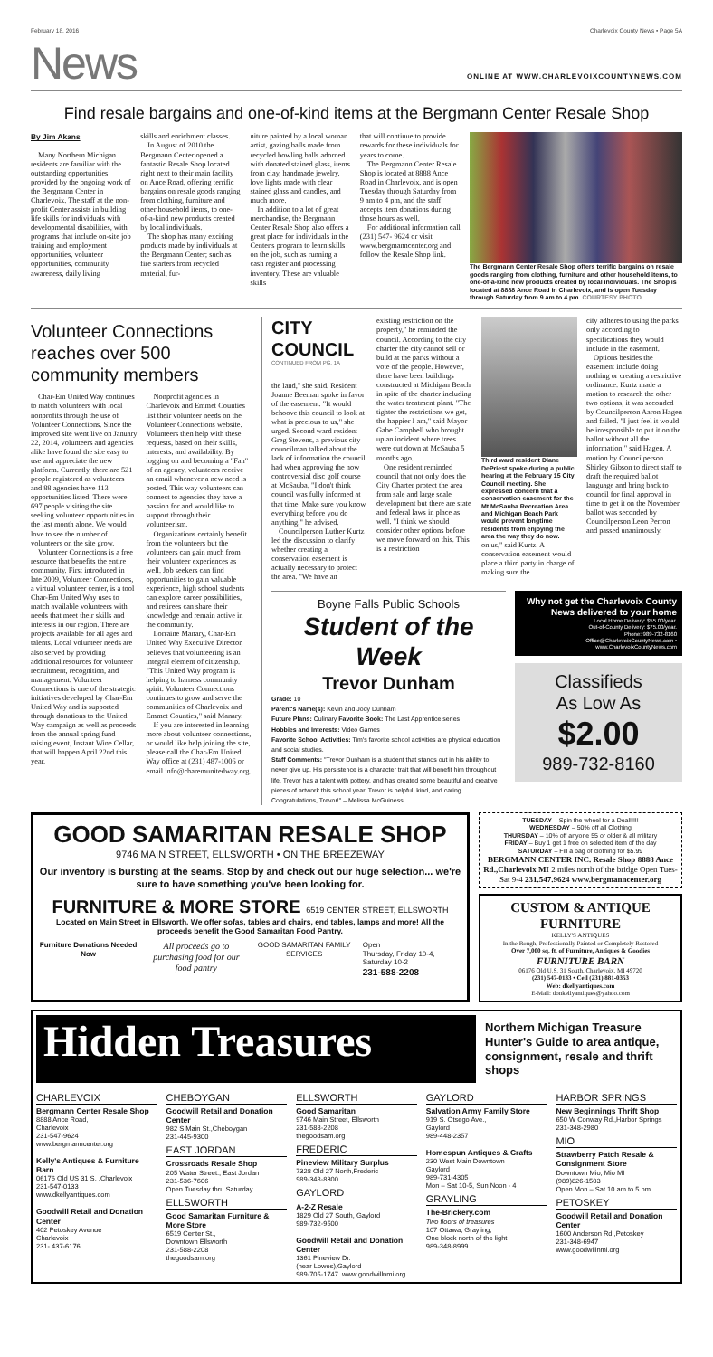February 18, 2016 Charlevoix County News • Page 5A
News
ONLINE AT WWW.CHARLEVOIXCOUNTYNEWS.COM
Find resale bargains and one-of-kind items at the Bergmann Center Resale Shop
By Jim Akans
Many Northern Michigan residents are familiar with the outstanding opportunities provided by the ongoing work of the Bergmann Center in Charlevoix. The staff at the non-profit Center assists in building life skills for individuals with developmental disabilities, with programs that include on-site job training and employment opportunities, volunteer opportunities, community awareness, daily living
skills and enrichment classes.
In August of 2010 the Bergmann Center opened a fantastic Resale Shop located right next to their main facility on Ance Road, offering terrific bargains on resale goods ranging from clothing, furniture and other household items, to one-of-a-kind new products created by local individuals.
The shop has many exciting products made by individuals at the Bergmann Center; such as fire starters from recycled material, fur-
niture painted by a local woman artist, gazing balls made from recycled bowling balls adorned with donated stained glass, items from clay, handmade jewelry, love lights made with clear stained glass and candles, and much more.
In addition to a lot of great merchandise, the Bergmann Center Resale Shop also offers a great place for individuals in the Center's program to learn skills on the job, such as running a cash register and processing inventory. These are valuable skills
that will continue to provide rewards for these individuals for years to come.
The Bergmann Center Resale Shop is located at 8888 Ance Road in Charlevoix, and is open Tuesday through Saturday from 9 am to 4 pm, and the staff accepts item donations during those hours as well.
For additional information call (231) 547- 9624 or visit www.bergmanncenter.org and follow the Resale Shop link.
The Bergmann Center Resale Shop offers terrific bargains on resale goods ranging from clothing, furniture and other household items, to one-of-a-kind new products created by local individuals. The Shop is located at 8888 Ance Road in Charlevoix, and is open Tuesday through Saturday from 9 am to 4 pm. COURTESY PHOTO
Volunteer Connections reaches over 500 community members
Char-Em United Way continues to match volunteers with local nonprofits through the use of Volunteer Connections. Since the improved site went live on January 22, 2014, volunteers and agencies alike have found the site easy to use and appreciate the new platform. Currently, there are 521 people registered as volunteers and 88 agencies have 113 opportunities listed. There were 697 people visiting the site seeking volunteer opportunities in the last month alone. We would love to see the number of volunteers on the site grow.
Volunteer Connections is a free resource that benefits the entire community. First introduced in late 2009, Volunteer Connections, a virtual volunteer center, is a tool Char-Em United Way uses to match available volunteers with needs that meet their skills and interests in our region. There are projects available for all ages and talents. Local volunteer needs are also served by providing additional resources for volunteer recruitment, recognition, and management. Volunteer Connections is one of the strategic initiatives developed by Char-Em United Way and is supported through donations to the United Way campaign as well as proceeds from the annual spring fund raising event, Instant Wine Cellar, that will happen April 22nd this year.
Nonprofit agencies in Charlevoix and Emmet Counties list their volunteer needs on the Volunteer Connections website. Volunteers then help with these requests, based on their skills, interests, and availability. By logging on and becoming a "Fan" of an agency, volunteers receive an email whenever a new need is posted. This way volunteers can connect to agencies they have a passion for and would like to support through their volunteerism.
Organizations certainly benefit from the volunteers but the volunteers can gain much from their volunteer experiences as well. Job seekers can find opportunities to gain valuable experience, high school students can explore career possibilities, and retirees can share their knowledge and remain active in the community.
Lorraine Manary, Char-Em United Way Executive Director, believes that volunteering is an integral element of citizenship. "This United Way program is helping to harness community spirit. Volunteer Connections continues to grow and serve the communities of Charlevoix and Emmet Counties," said Manary.
If you are interested in learning more about volunteer connections, or would like help joining the site, please call the Char-Em United Way office at (231) 487-1006 or email info@charemunitedway.org.
CITY COUNCIL
CONTINUED FROM PG. 1A
the land," she said. Resident Joanne Beeman spoke in favor of the easement. "It would behoove this council to look at what is precious to us," she urged. Second ward resident Greg Stevens, a previous city councilman talked about the lack of information the council had when approving the now controversial disc golf course at McSauba. "I don't think council was fully informed at that time. Make sure you know everything before you do anything," he advised.
Councilperson Luther Kurtz led the discussion to clarify whether creating a conservation easement is actually necessary to protect the area. "We have an
existing restriction on the property," he reminded the council. According to the city charter the city cannot sell or build at the parks without a vote of the people. However, there have been buildings constructed at Michigan Beach in spite of the charter including the water treatment plant. "The tighter the restrictions we get, the happier I am," said Mayor Gabe Campbell who brought up an incident where trees were cut down at McSauba 5 months ago.
One resident reminded council that not only does the City Charter protect the area from sale and large scale development but there are state and federal laws in place as well. "I think we should consider other options before we move forward on this. This is a restriction
Third ward resident Diane DePriest spoke during a public hearing at the February 15 City Council meeting. She expressed concern that a conservation easement for the Mt McSauba Recreation Area and Michigan Beach Park would prevent longtime residents from enjoying the area the way they do now.
on us," said Kurtz. A conservation easement would place a third party in charge of making sure the
city adheres to using the parks only according to specifications they would include in the easement.
Options besides the easement include doing nothing or creating a restrictive ordinance. Kurtz made a motion to research the other two options, it was seconded by Councilperson Aaron Hagen and failed. "I just feel it would be irresponsible to put it on the ballot without all the information," said Hagen. A motion by Councilperson Shirley Gibson to direct staff to draft the required ballot language and bring back to council for final approval in time to get it on the November ballot was seconded by Councilperson Leon Perron and passed unanimously.
Boyne Falls Public Schools
Student of the Week
Trevor Dunham
Grade: 10
Parent's Name(s): Kevin and Jody Dunham
Future Plans: Culinary Favorite Book: The Last Apprentice series
Hobbies and Interests: Video Games
Favorite School Activities: Tim's favorite school activities are physical education and social studies.
Staff Comments: "Trevor Dunham is a student that stands out in his ability to never give up. His persistence is a character trait that will benefit him throughout life. Trevor has a talent with pottery, and has created some beautiful and creative pieces of artwork this school year. Trevor is helpful, kind, and caring. Congratulations, Trevor!" – Melissa McGuiness
Why not get the Charlevoix County News delivered to your home
Local Home Delivery: $55.00/year.
Out-of-County Delivery: $75.00/year.
Phone: 989-732-8160
Office@CharlevoixCountyNews.com • www.CharlevoixCountyNews.com
Classifieds
As Low As
$2.00
989-732-8160
GOOD SAMARITAN RESALE SHOP
9746 MAIN STREET, ELLSWORTH • ON THE BREEZEWAY
Our inventory is bursting at the seams. Stop by and check out our huge selection... we're sure to have something you've been looking for.
FURNITURE & MORE STORE 6519 CENTER STREET, ELLSWORTH
Located on Main Street in Ellsworth. We offer sofas, tables and chairs, end tables, lamps and more! All the proceeds benefit the Good Samaritan Food Pantry.
Furniture Donations Needed Now
All proceeds go to purchasing food for our food pantry
GOOD SAMARITAN FAMILY SERVICES Open
Thursday, Friday 10-4, Saturday 10-2
231-588-2208
TUESDAY – Spin the wheel for a Deal!!!!!
WEDNESDAY – 50% off all Clothing
THURSDAY – 10% off anyone 55 or older & all military
FRIDAY – Buy 1 get 1 free on selected item of the day
SATURDAY – Fill a bag of clothing for $5.99
BERGMANN CENTER INC. Resale Shop 8888 Ance Rd.,Charlevoix MI 2 miles north of the bridge Open Tues-Sat 9-4 231.547.9624 www.bergmanncenter.org
CUSTOM & ANTIQUE FURNITURE
KELLY'S ANTIQUES
In the Rough, Professionally Painted or Completely Restored
Over 7,000 sq. ft. of Furniture, Antiques & Goodies
FURNITURE BARN
06176 Old U.S. 31 South, Charlevoix, MI 49720
(231) 547-0133 • Cell (231) 881-0353
Web: dkellyantiques.com
E-Mail: donkellyantiques@yahoo.com
Hidden Treasures
Northern Michigan Treasure Hunter's Guide to area antique, consignment, resale and thrift shops
CHARLEVOIX
Bergmann Center Resale Shop
8888 Ance Road,
Charlevoix
231-547-9624
www.bergmanncenter.org
Kelly's Antiques & Furniture Barn
06176 Old US 31 S. ,Charlevoix
231-547-0133
www.dkellyantiques.com
Goodwill Retail and Donation Center
402 Petoskey Avenue
Charlevoix
231- 437-6176
CHEBOYGAN
Goodwill Retail and Donation Center
982 S Main St.,Cheboygan
231-445-9300
EAST JORDAN
Crossroads Resale Shop
205 Water Street., East Jordan
231-536-7606
Open Tuesday thru Saturday
ELLSWORTH
Good Samaritan Furniture & More Store
6519 Center St.,
Downtown Ellsworth
231-588-2208
thegoodsam.org
ELLSWORTH
Good Samaritan
9746 Main Street, Ellsworth
231-588-2208
thegoodsam.org
FREDERIC
Pineview Military Surplus
7328 Old 27 North,Frederic
989-348-8300
GAYLORD
A-2-Z Resale
1829 Old 27 South, Gaylord
989-732-9500
Goodwill Retail and Donation Center
1361 Pineview Dr.
(near Lowes),Gaylord
989-705-1747. www.goodwillnmi.org
GAYLORD
Salvation Army Family Store
919 S. Otsego Ave.,
Gaylord
989-448-2357
Homespun Antiques & Crafts
230 West Main Downtown
Gaylord
989-731-4305
Mon – Sat 10-5, Sun Noon - 4
GRAYLING
The-Brickery.com
Two floors of treasures
107 Ottawa, Grayling,
One block north of the light
989-348-8999
HARBOR SPRINGS
New Beginnings Thrift Shop
650 W Conway Rd.,Harbor Springs
231-348-2980
MIO
Strawberry Patch Resale & Consignment Store
Downtown Mio, Mio MI
(989)826-1503
Open Mon – Sat 10 am to 5 pm
PETOSKEY
Goodwill Retail and Donation Center
1600 Anderson Rd.,Petoskey
231-348-6947
www.goodwillnmi.org